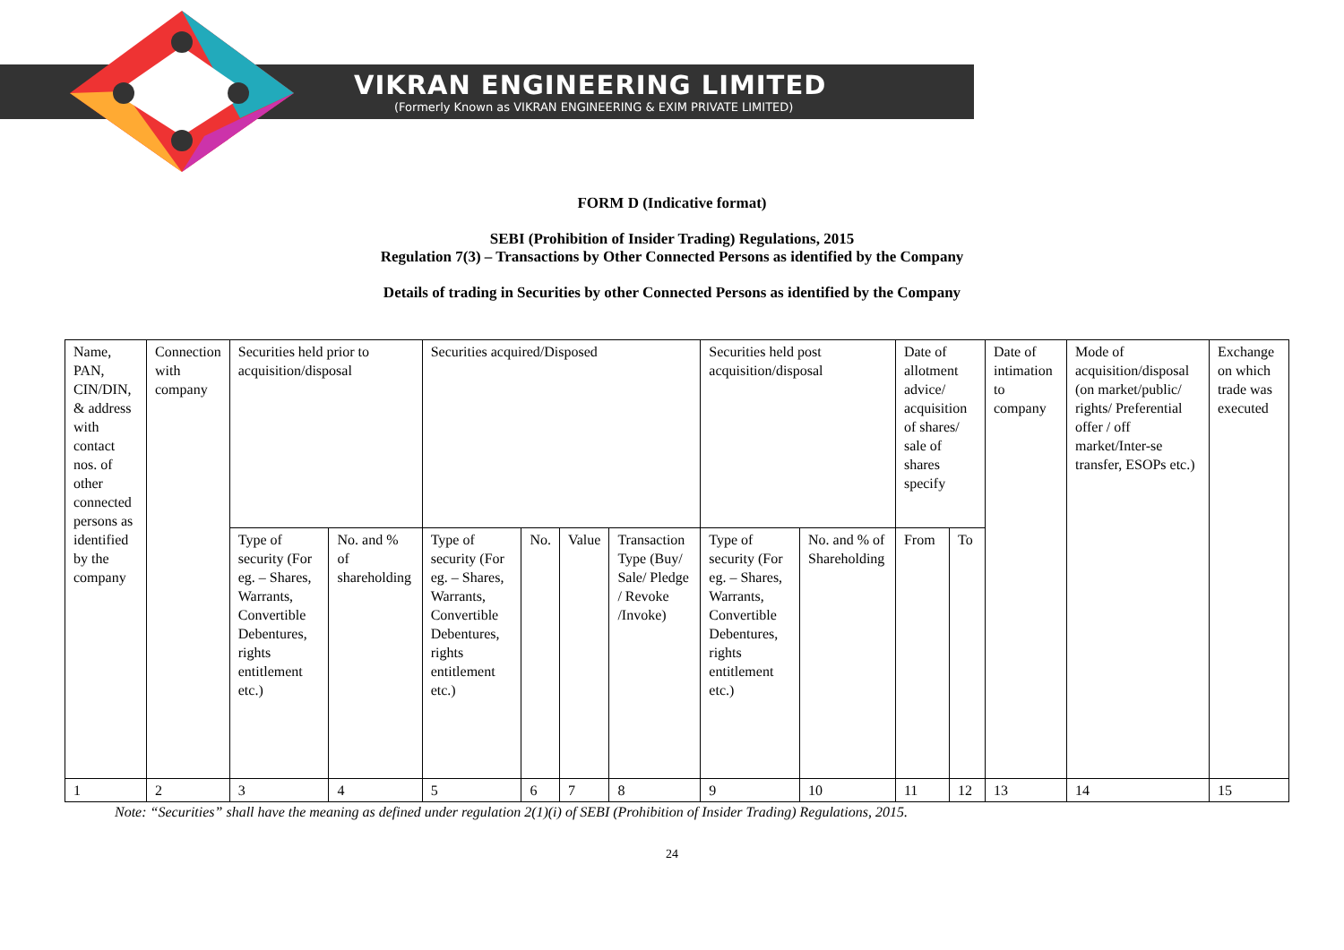VIKRAN ENGINEERING LIMITED
(Formerly Known as VIKRAN ENGINEERING & EXIM PRIVATE LIMITED)
FORM D (Indicative format)
SEBI (Prohibition of Insider Trading) Regulations, 2015
Regulation 7(3) – Transactions by Other Connected Persons as identified by the Company
Details of trading in Securities by other Connected Persons as identified by the Company
| Name, PAN, CIN/DIN, & address with contact nos. of other connected persons as identified by the company | Connection with company | Securities held prior to acquisition/disposal | | Securities acquired/Disposed | | | | Securities held post acquisition/disposal | | Date of allotment advice/ acquisition of shares/ sale of shares specify | | Date of intimation to company | Mode of acquisition/disposal (on market/public/ rights/ Preferential offer / off market/Inter-se transfer, ESOPs etc.) | Exchange on which trade was executed |
| | | Type of security (For eg. – Shares, Warrants, Convertible Debentures, rights entitlement etc.) | No. and % of shareholding | Type of security (For eg. – Shares, Warrants, Convertible Debentures, rights entitlement etc.) | No. | Value | Transaction Type (Buy/ Sale/ Pledge / Revoke /Invoke) | Type of security (For eg. – Shares, Warrants, Convertible Debentures, rights entitlement etc.) | No. and % of Shareholding | From | To | | | |
| 1 | 2 | 3 | 4 | 5 | 6 | 7 | 8 | 9 | 10 | 11 | 12 | 13 | 14 | 15 |
Note: “Securities” shall have the meaning as defined under regulation 2(1)(i) of SEBI (Prohibition of Insider Trading) Regulations, 2015.
24